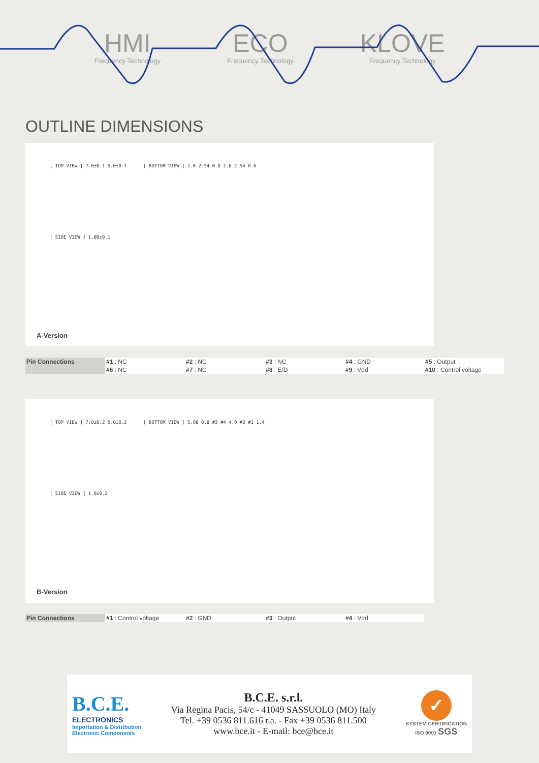HMI
Frequency Technology
ECO
Frequency Technology
KLOVE
Frequency Technology
OUTLINE DIMENSIONS
[ TOP VIEW ] 7.0±0.1 5.0±0.1 [ BOTTOM VIEW ] 1.0 2.54 0.8 1.0 2.54 0.6
[ SIDE VIEW ] 1.80±0.1
A-Version
| Pin Connections | #1 : NC | #2 : NC | #3 : NC | #4 : GND | #5 : Output |
| | #6 : NC | #7 : NC | #8 : E/D | #9 : Vdd | #10 : Control voltage |
[ TOP VIEW ] 7.0±0.2 5.0±0.2 [ BOTTOM VIEW ] 5.08 0.8 #3 #4 4.0 #2 #1 1.4
[ SIDE VIEW ] 1.9±0.2
B-Version
| Pin Connections | #1 : Control voltage | #2 : GND | #3 : Output | #4 : Vdd |
B.C.E.
ELECTRONICS
Importation & Distribution
Electronic Components
B.C.E. s.r.l.
Via Regina Pacis, 54/c - 41049 SASSUOLO (MO) Italy
Tel. +39 0536 811.616 r.a. - Fax +39 0536 811.500
www.bce.it - E-mail: bce@bce.it
✓
SYSTEM CERTIFICATION
ISO 9001 SGS